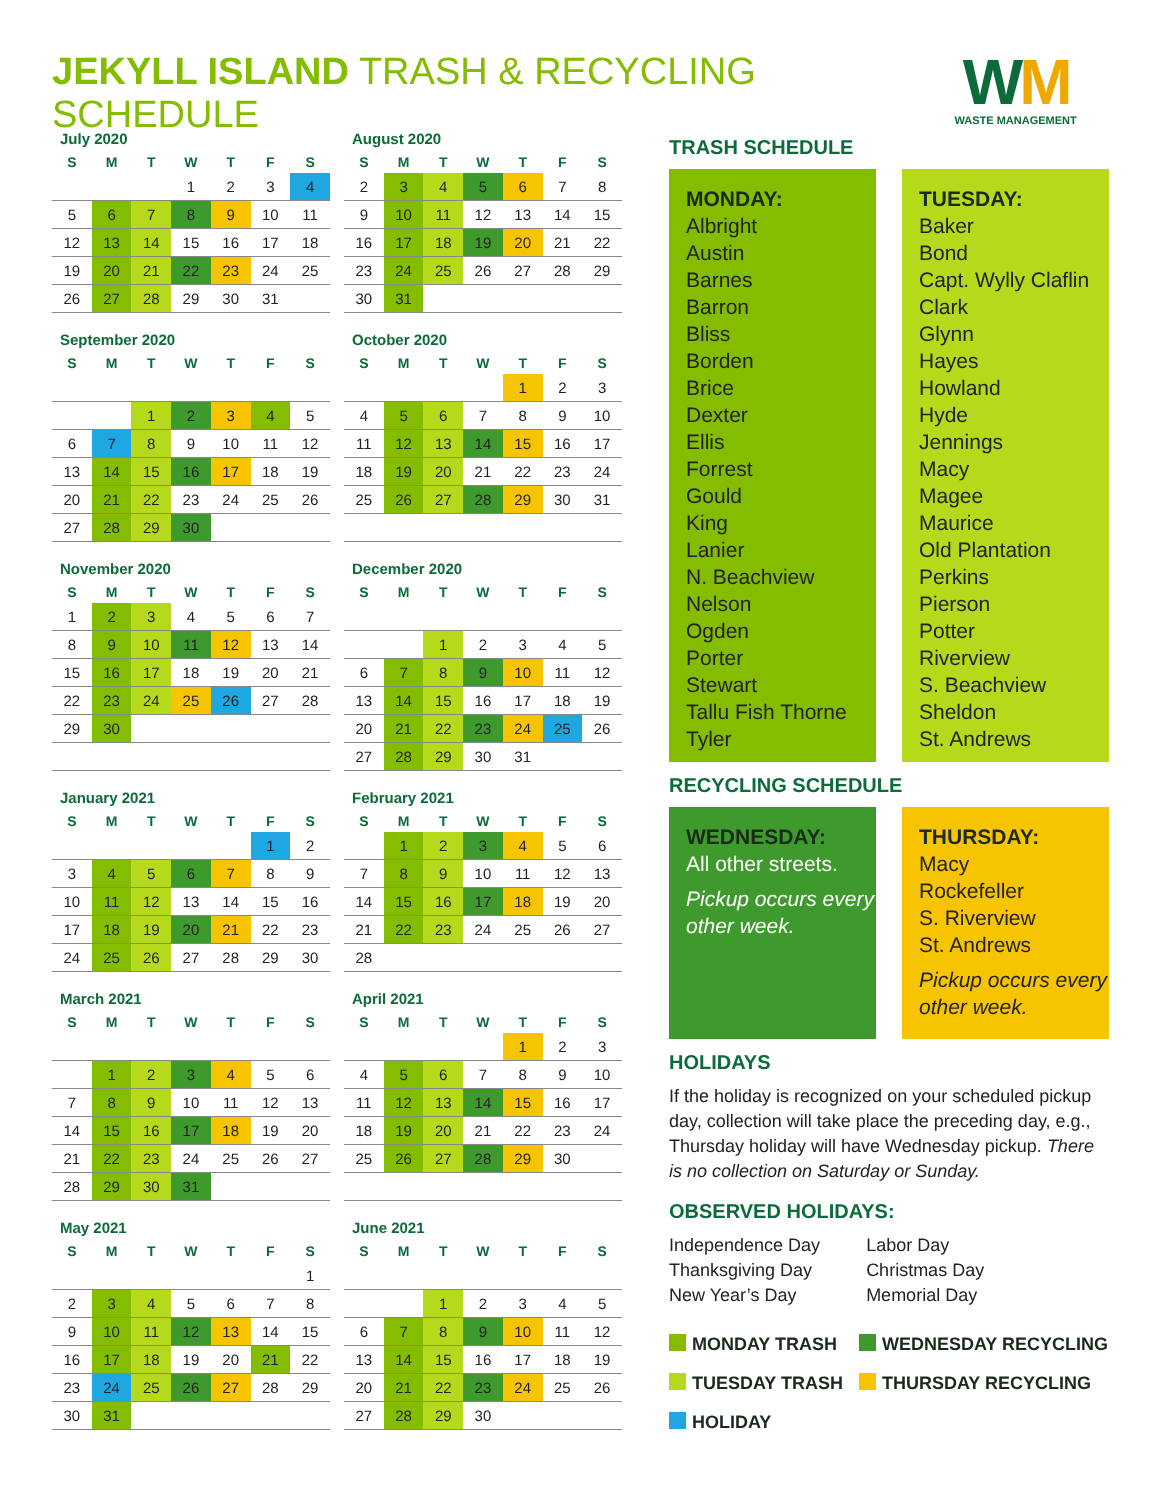JEKYLL ISLAND TRASH & RECYCLING SCHEDULE
WM
WASTE MANAGEMENT
July 2020
| S | M | T | W | T | F | S |
| --- | --- | --- | --- | --- | --- | --- |
| | | | 1 | 2 | 3 | 4 |
| 5 | 6 | 7 | 8 | 9 | 10 | 11 |
| 12 | 13 | 14 | 15 | 16 | 17 | 18 |
| 19 | 20 | 21 | 22 | 23 | 24 | 25 |
| 26 | 27 | 28 | 29 | 30 | 31 | |
August 2020
| S | M | T | W | T | F | S |
| --- | --- | --- | --- | --- | --- | --- |
| 2 | 3 | 4 | 5 | 6 | 7 | 8 |
| 9 | 10 | 11 | 12 | 13 | 14 | 15 |
| 16 | 17 | 18 | 19 | 20 | 21 | 22 |
| 23 | 24 | 25 | 26 | 27 | 28 | 29 |
| 30 | 31 | | | | | |
September 2020
| S | M | T | W | T | F | S |
| --- | --- | --- | --- | --- | --- | --- |
| | | 1 | 2 | 3 | 4 | 5 |
| 6 | 7 | 8 | 9 | 10 | 11 | 12 |
| 13 | 14 | 15 | 16 | 17 | 18 | 19 |
| 20 | 21 | 22 | 23 | 24 | 25 | 26 |
| 27 | 28 | 29 | 30 | | | |
October 2020
| S | M | T | W | T | F | S |
| --- | --- | --- | --- | --- | --- | --- |
| | | | | 1 | 2 | 3 |
| 4 | 5 | 6 | 7 | 8 | 9 | 10 |
| 11 | 12 | 13 | 14 | 15 | 16 | 17 |
| 18 | 19 | 20 | 21 | 22 | 23 | 24 |
| 25 | 26 | 27 | 28 | 29 | 30 | 31 |
November 2020
| S | M | T | W | T | F | S |
| --- | --- | --- | --- | --- | --- | --- |
| 1 | 2 | 3 | 4 | 5 | 6 | 7 |
| 8 | 9 | 10 | 11 | 12 | 13 | 14 |
| 15 | 16 | 17 | 18 | 19 | 20 | 21 |
| 22 | 23 | 24 | 25 | 26 | 27 | 28 |
| 29 | 30 | | | | | |
December 2020
| S | M | T | W | T | F | S |
| --- | --- | --- | --- | --- | --- | --- |
| | | 1 | 2 | 3 | 4 | 5 |
| 6 | 7 | 8 | 9 | 10 | 11 | 12 |
| 13 | 14 | 15 | 16 | 17 | 18 | 19 |
| 20 | 21 | 22 | 23 | 24 | 25 | 26 |
| 27 | 28 | 29 | 30 | 31 | | |
January 2021
| S | M | T | W | T | F | S |
| --- | --- | --- | --- | --- | --- | --- |
| | | | | | 1 | 2 |
| 3 | 4 | 5 | 6 | 7 | 8 | 9 |
| 10 | 11 | 12 | 13 | 14 | 15 | 16 |
| 17 | 18 | 19 | 20 | 21 | 22 | 23 |
| 24 | 25 | 26 | 27 | 28 | 29 | 30 |
February 2021
| S | M | T | W | T | F | S |
| --- | --- | --- | --- | --- | --- | --- |
| | 1 | 2 | 3 | 4 | 5 | 6 |
| 7 | 8 | 9 | 10 | 11 | 12 | 13 |
| 14 | 15 | 16 | 17 | 18 | 19 | 20 |
| 21 | 22 | 23 | 24 | 25 | 26 | 27 |
| 28 | | | | | | |
March 2021
| S | M | T | W | T | F | S |
| --- | --- | --- | --- | --- | --- | --- |
| | 1 | 2 | 3 | 4 | 5 | 6 |
| 7 | 8 | 9 | 10 | 11 | 12 | 13 |
| 14 | 15 | 16 | 17 | 18 | 19 | 20 |
| 21 | 22 | 23 | 24 | 25 | 26 | 27 |
| 28 | 29 | 30 | 31 | | | |
April 2021
| S | M | T | W | T | F | S |
| --- | --- | --- | --- | --- | --- | --- |
| | | | | 1 | 2 | 3 |
| 4 | 5 | 6 | 7 | 8 | 9 | 10 |
| 11 | 12 | 13 | 14 | 15 | 16 | 17 |
| 18 | 19 | 20 | 21 | 22 | 23 | 24 |
| 25 | 26 | 27 | 28 | 29 | 30 | |
May 2021
| S | M | T | W | T | F | S |
| --- | --- | --- | --- | --- | --- | --- |
| | | | | | | 1 |
| 2 | 3 | 4 | 5 | 6 | 7 | 8 |
| 9 | 10 | 11 | 12 | 13 | 14 | 15 |
| 16 | 17 | 18 | 19 | 20 | 21 | 22 |
| 23 | 24 | 25 | 26 | 27 | 28 | 29 |
| 30 | 31 | | | | | |
June 2021
| S | M | T | W | T | F | S |
| --- | --- | --- | --- | --- | --- | --- |
| | | 1 | 2 | 3 | 4 | 5 |
| 6 | 7 | 8 | 9 | 10 | 11 | 12 |
| 13 | 14 | 15 | 16 | 17 | 18 | 19 |
| 20 | 21 | 22 | 23 | 24 | 25 | 26 |
| 27 | 28 | 29 | 30 | | | |
TRASH SCHEDULE
MONDAY:
Albright
Austin
Barnes
Barron
Bliss
Borden
Brice
Dexter
Ellis
Forrest
Gould
King
Lanier
N. Beachview
Nelson
Ogden
Porter
Stewart
Tallu Fish Thorne
Tyler
TUESDAY:
Baker
Bond
Capt. Wylly Claflin
Clark
Glynn
Hayes
Howland
Hyde
Jennings
Macy
Magee
Maurice
Old Plantation
Perkins
Pierson
Potter
Riverview
S. Beachview
Sheldon
St. Andrews
RECYCLING SCHEDULE
WEDNESDAY:
All other streets.
Pickup occurs every other week.
THURSDAY:
Macy
Rockefeller
S. Riverview
St. Andrews
Pickup occurs every other week.
HOLIDAYS
If the holiday is recognized on your scheduled pickup day, collection will take place the preceding day, e.g., Thursday holiday will have Wednesday pickup. There is no collection on Saturday or Sunday.
OBSERVED HOLIDAYS:
Independence Day
Thanksgiving Day
New Year’s Day
Labor Day
Christmas Day
Memorial Day
MONDAY TRASH
WEDNESDAY RECYCLING
TUESDAY TRASH
THURSDAY RECYCLING
HOLIDAY